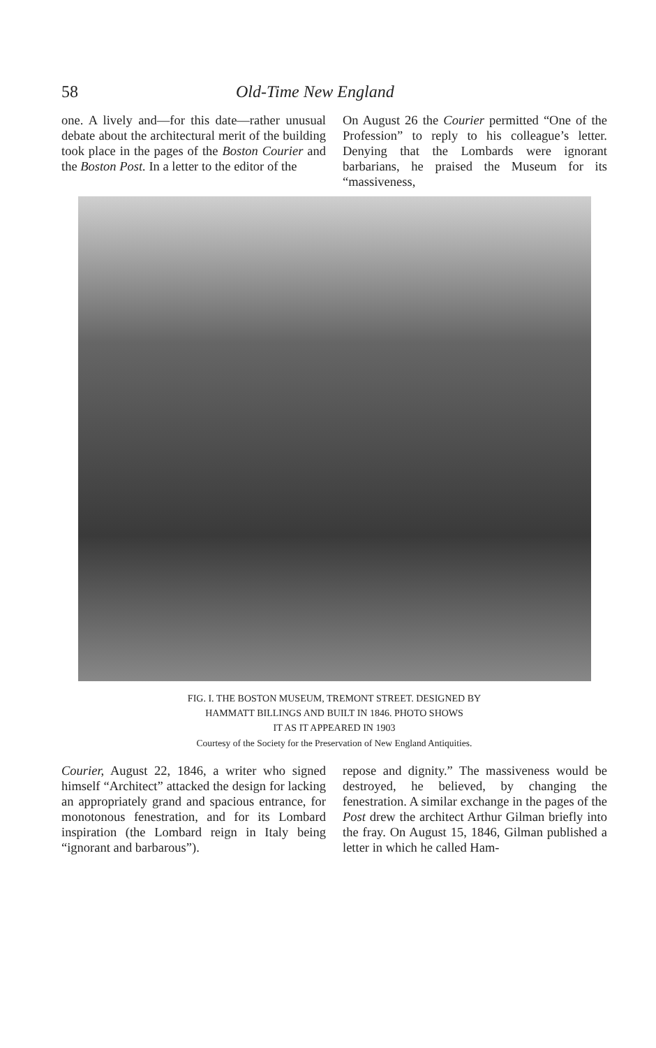58 Old-Time New England
one. A lively and—for this date—rather unusual debate about the architectural merit of the building took place in the pages of the Boston Courier and the Boston Post. In a letter to the editor of the
On August 26 the Courier permitted “One of the Profession” to reply to his colleague’s letter. Denying that the Lombards were ignorant barbarians, he praised the Museum for its “massiveness,
FIG. I. THE BOSTON MUSEUM, TREMONT STREET. DESIGNED BY
HAMMATT BILLINGS AND BUILT IN 1846. PHOTO SHOWS
IT AS IT APPEARED IN 1903
Courtesy of the Society for the Preservation of New England Antiquities.
Courier, August 22, 1846, a writer who signed himself “Architect” attacked the design for lacking an appropriately grand and spacious entrance, for monotonous fenestration, and for its Lombard inspiration (the Lombard reign in Italy being “ignorant and barbarous”).
repose and dignity.” The massiveness would be destroyed, he believed, by changing the fenestration. A similar exchange in the pages of the Post drew the architect Arthur Gilman briefly into the fray. On August 15, 1846, Gilman published a letter in which he called Ham-